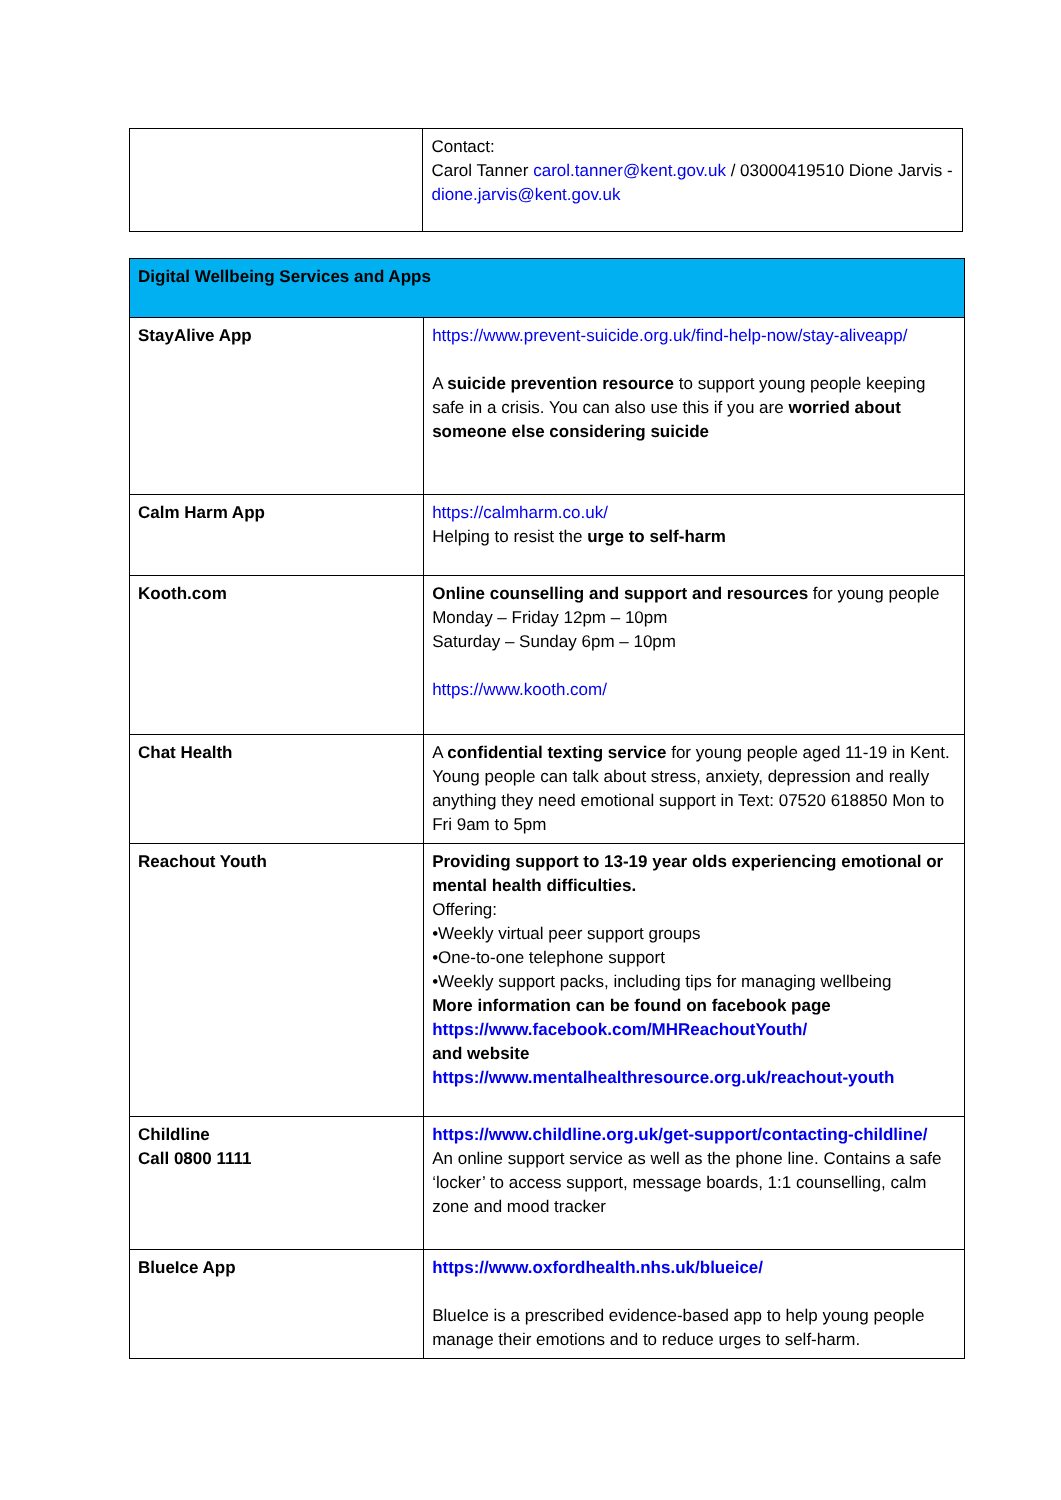| | Contact: Carol Tanner carol.tanner@kent.gov.uk / 03000419510 Dione Jarvis - dione.jarvis@kent.gov.uk |
| Digital Wellbeing Services and Apps | |
| --- | --- |
| StayAlive App | https://www.prevent-suicide.org.uk/find-help-now/stay-aliveapp/ A suicide prevention resource to support young people keeping safe in a crisis. You can also use this if you are worried about someone else considering suicide |
| Calm Harm App | https://calmharm.co.uk/ Helping to resist the urge to self-harm |
| Kooth.com | Online counselling and support and resources for young people Monday – Friday 12pm – 10pm Saturday – Sunday 6pm – 10pm https://www.kooth.com/ |
| Chat Health | A confidential texting service for young people aged 11-19 in Kent. Young people can talk about stress, anxiety, depression and really anything they need emotional support in Text: 07520 618850 Mon to Fri 9am to 5pm |
| Reachout Youth | Providing support to 13-19 year olds experiencing emotional or mental health difficulties. Offering: •Weekly virtual peer support groups •One-to-one telephone support •Weekly support packs, including tips for managing wellbeing More information can be found on facebook page https://www.facebook.com/MHReachoutYouth/ and website https://www.mentalhealthresource.org.uk/reachout-youth |
| Childline Call 0800 1111 | https://www.childline.org.uk/get-support/contacting-childline/ An online support service as well as the phone line. Contains a safe ‘locker’ to access support, message boards, 1:1 counselling, calm zone and mood tracker |
| BlueIce App | https://www.oxfordhealth.nhs.uk/blueice/ BlueIce is a prescribed evidence-based app to help young people manage their emotions and to reduce urges to self-harm. |